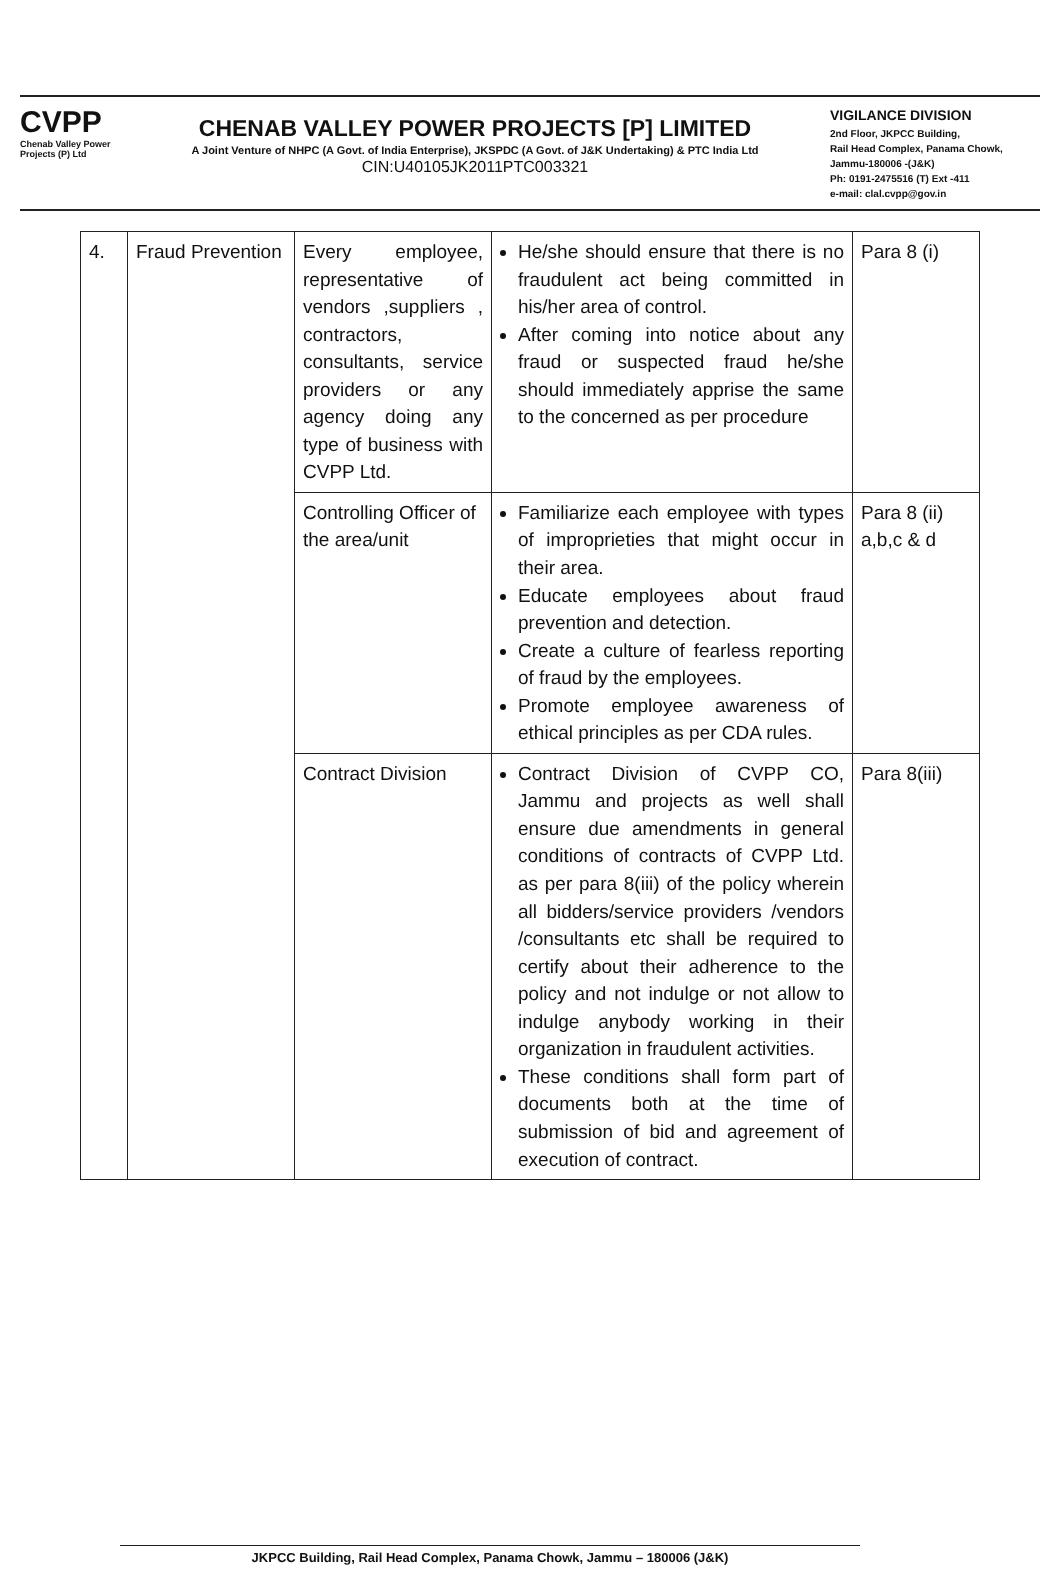CVPP
Chenab Valley Power Projects (P) Ltd
CHENAB VALLEY POWER PROJECTS [P] LIMITED
A Joint Venture of NHPC (A Govt. of India Enterprise), JKSPDC (A Govt. of J&K Undertaking) & PTC India Ltd
CIN:U40105JK2011PTC003321
VIGILANCE DIVISION
2nd Floor, JKPCC Building,
Rail Head Complex, Panama Chowk,
Jammu-180006 -(J&K)
Ph: 0191-2475516 (T) Ext -411
e-mail: clal.cvpp@gov.in
| 4. | Fraud Prevention | Every employee, representative of vendors ,suppliers , contractors, consultants, service providers or any agency doing any type of business with CVPP Ltd. | He/she should ensure that there is no fraudulent act being committed in his/her area of control. After coming into notice about any fraud or suspected fraud he/she should immediately apprise the same to the concerned as per procedure | Para 8 (i) |
| | | Controlling Officer of the area/unit | Familiarize each employee with types of improprieties that might occur in their area. Educate employees about fraud prevention and detection. Create a culture of fearless reporting of fraud by the employees. Promote employee awareness of ethical principles as per CDA rules. | Para 8 (ii) a,b,c & d |
| | | Contract Division | Contract Division of CVPP CO, Jammu and projects as well shall ensure due amendments in general conditions of contracts of CVPP Ltd. as per para 8(iii) of the policy wherein all bidders/service providers /vendors /consultants etc shall be required to certify about their adherence to the policy and not indulge or not allow to indulge anybody working in their organization in fraudulent activities. These conditions shall form part of documents both at the time of submission of bid and agreement of execution of contract. | Para 8(iii) |
JKPCC Building, Rail Head Complex, Panama Chowk, Jammu – 180006 (J&K)